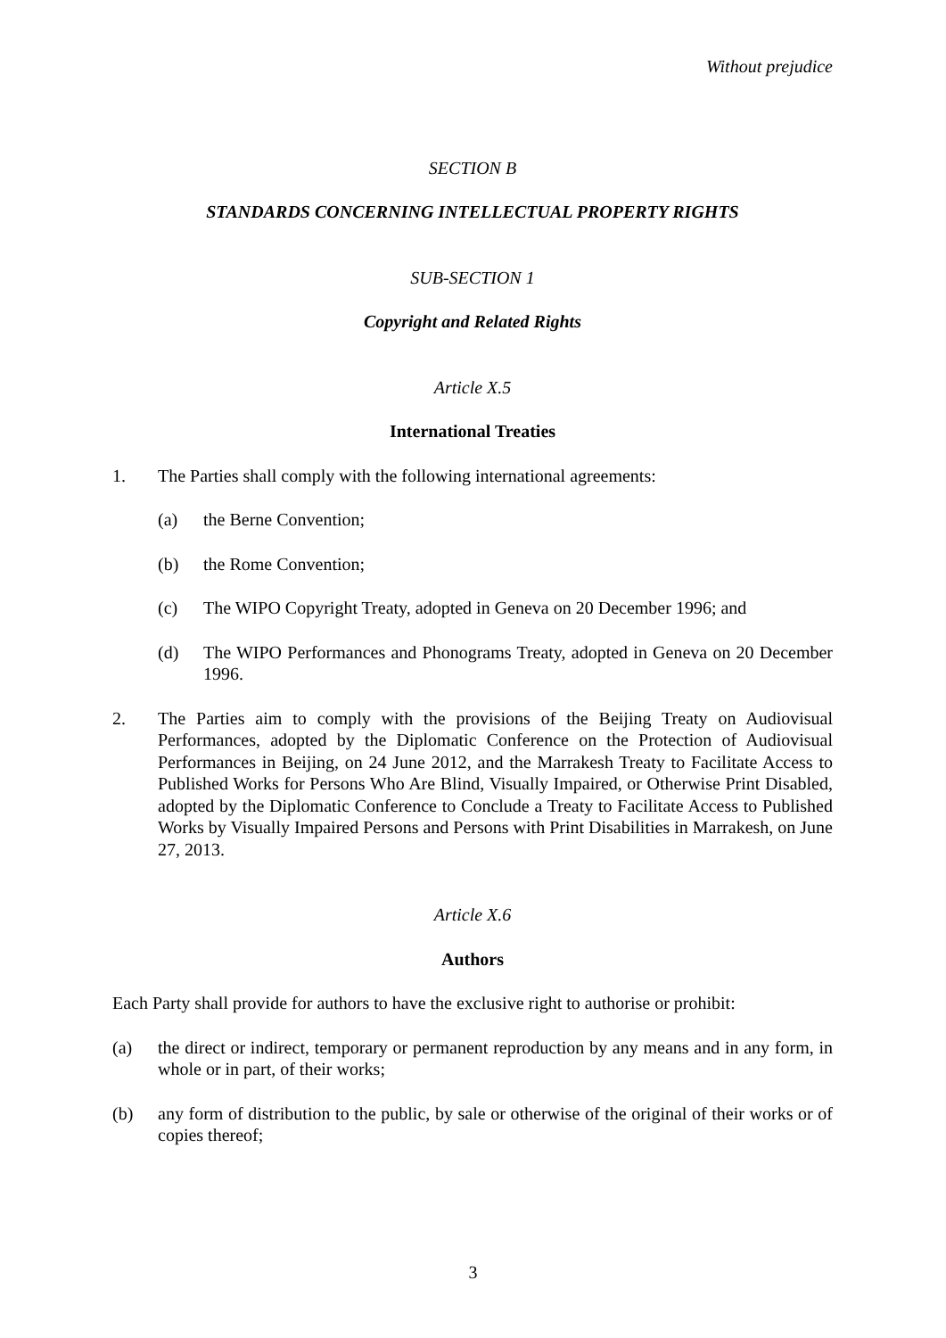Without prejudice
SECTION B
STANDARDS CONCERNING INTELLECTUAL PROPERTY RIGHTS
SUB-SECTION 1
Copyright and Related Rights
Article X.5
International Treaties
1. The Parties shall comply with the following international agreements:
(a) the Berne Convention;
(b) the Rome Convention;
(c) The WIPO Copyright Treaty, adopted in Geneva on 20 December 1996; and
(d) The WIPO Performances and Phonograms Treaty, adopted in Geneva on 20 December 1996.
2. The Parties aim to comply with the provisions of the Beijing Treaty on Audiovisual Performances, adopted by the Diplomatic Conference on the Protection of Audiovisual Performances in Beijing, on 24 June 2012, and the Marrakesh Treaty to Facilitate Access to Published Works for Persons Who Are Blind, Visually Impaired, or Otherwise Print Disabled, adopted by the Diplomatic Conference to Conclude a Treaty to Facilitate Access to Published Works by Visually Impaired Persons and Persons with Print Disabilities in Marrakesh, on June 27, 2013.
Article X.6
Authors
Each Party shall provide for authors to have the exclusive right to authorise or prohibit:
(a) the direct or indirect, temporary or permanent reproduction by any means and in any form, in whole or in part, of their works;
(b) any form of distribution to the public, by sale or otherwise of the original of their works or of copies thereof;
3